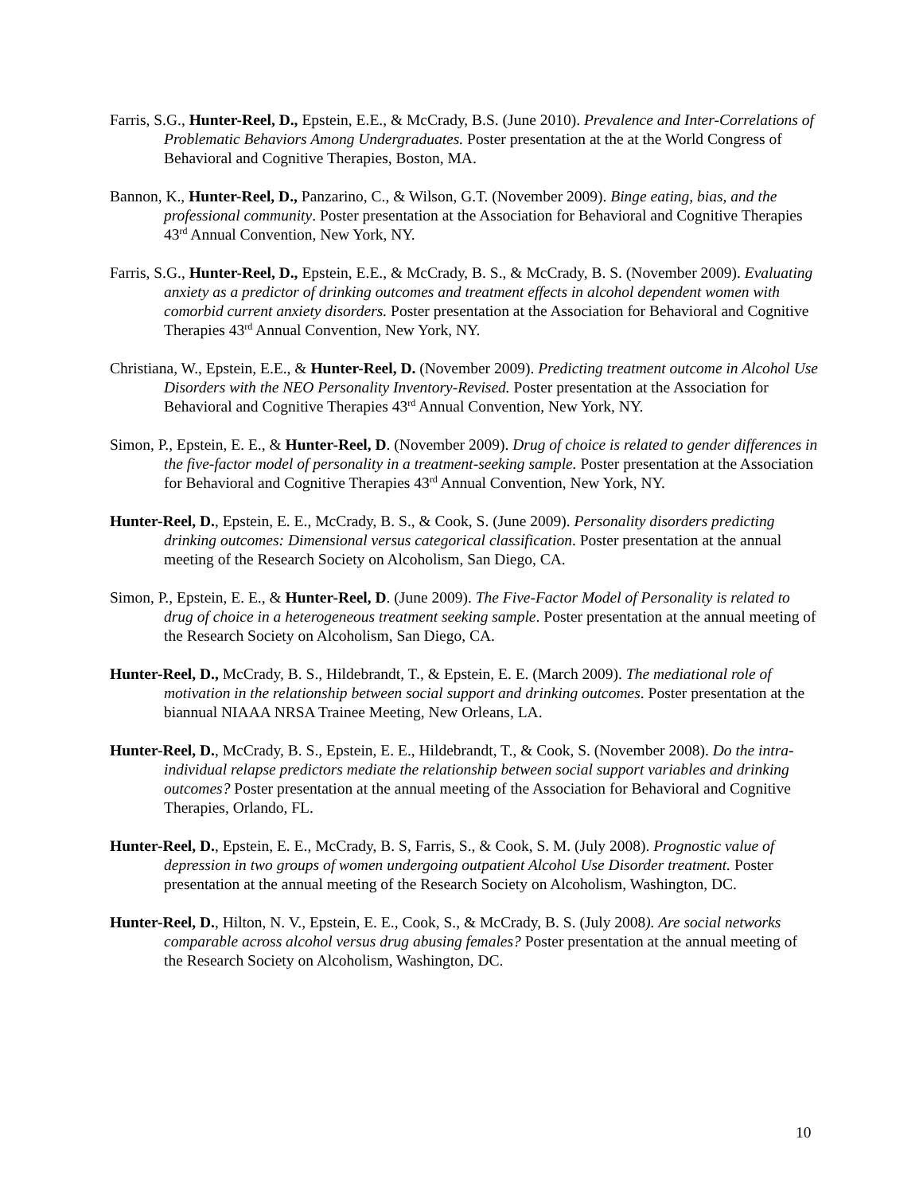Farris, S.G., Hunter-Reel, D., Epstein, E.E., & McCrady, B.S. (June 2010). Prevalence and Inter-Correlations of Problematic Behaviors Among Undergraduates. Poster presentation at the at the World Congress of Behavioral and Cognitive Therapies, Boston, MA.
Bannon, K., Hunter-Reel, D., Panzarino, C., & Wilson, G.T. (November 2009). Binge eating, bias, and the professional community. Poster presentation at the Association for Behavioral and Cognitive Therapies 43<sup>rd</sup> Annual Convention, New York, NY.
Farris, S.G., Hunter-Reel, D., Epstein, E.E., & McCrady, B. S., & McCrady, B. S. (November 2009). Evaluating anxiety as a predictor of drinking outcomes and treatment effects in alcohol dependent women with comorbid current anxiety disorders. Poster presentation at the Association for Behavioral and Cognitive Therapies 43<sup>rd</sup> Annual Convention, New York, NY.
Christiana, W., Epstein, E.E., & Hunter-Reel, D. (November 2009). Predicting treatment outcome in Alcohol Use Disorders with the NEO Personality Inventory-Revised. Poster presentation at the Association for Behavioral and Cognitive Therapies 43<sup>rd</sup> Annual Convention, New York, NY.
Simon, P., Epstein, E. E., & Hunter-Reel, D. (November 2009). Drug of choice is related to gender differences in the five-factor model of personality in a treatment-seeking sample. Poster presentation at the Association for Behavioral and Cognitive Therapies 43<sup>rd</sup> Annual Convention, New York, NY.
Hunter-Reel, D., Epstein, E. E., McCrady, B. S., & Cook, S. (June 2009). Personality disorders predicting drinking outcomes: Dimensional versus categorical classification. Poster presentation at the annual meeting of the Research Society on Alcoholism, San Diego, CA.
Simon, P., Epstein, E. E., & Hunter-Reel, D. (June 2009). The Five-Factor Model of Personality is related to drug of choice in a heterogeneous treatment seeking sample. Poster presentation at the annual meeting of the Research Society on Alcoholism, San Diego, CA.
Hunter-Reel, D., McCrady, B. S., Hildebrandt, T., & Epstein, E. E. (March 2009). The mediational role of motivation in the relationship between social support and drinking outcomes. Poster presentation at the biannual NIAAA NRSA Trainee Meeting, New Orleans, LA.
Hunter-Reel, D., McCrady, B. S., Epstein, E. E., Hildebrandt, T., & Cook, S. (November 2008). Do the intra-individual relapse predictors mediate the relationship between social support variables and drinking outcomes? Poster presentation at the annual meeting of the Association for Behavioral and Cognitive Therapies, Orlando, FL.
Hunter-Reel, D., Epstein, E. E., McCrady, B. S, Farris, S., & Cook, S. M. (July 2008). Prognostic value of depression in two groups of women undergoing outpatient Alcohol Use Disorder treatment. Poster presentation at the annual meeting of the Research Society on Alcoholism, Washington, DC.
Hunter-Reel, D., Hilton, N. V., Epstein, E. E., Cook, S., & McCrady, B. S. (July 2008). Are social networks comparable across alcohol versus drug abusing females? Poster presentation at the annual meeting of the Research Society on Alcoholism, Washington, DC.
10